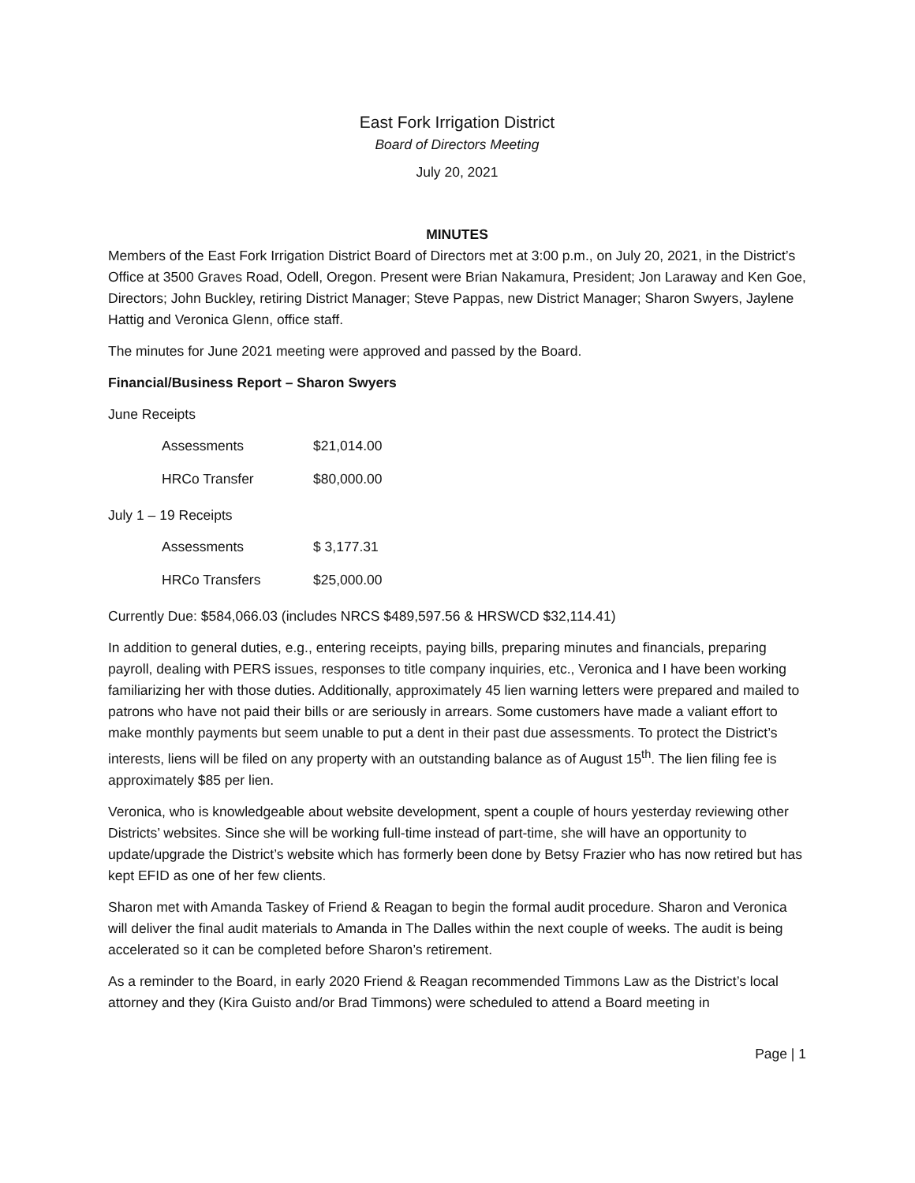East Fork Irrigation District
Board of Directors Meeting
July 20, 2021
MINUTES
Members of the East Fork Irrigation District Board of Directors met at 3:00 p.m., on July 20, 2021, in the District’s Office at 3500 Graves Road, Odell, Oregon. Present were Brian Nakamura, President; Jon Laraway and Ken Goe, Directors; John Buckley, retiring District Manager; Steve Pappas, new District Manager; Sharon Swyers, Jaylene Hattig and Veronica Glenn, office staff.
The minutes for June 2021 meeting were approved and passed by the Board.
Financial/Business Report – Sharon Swyers
June Receipts
| Assessments | $21,014.00 |
| HRCo Transfer | $80,000.00 |
July 1 – 19 Receipts
| Assessments | $ 3,177.31 |
| HRCo Transfers | $25,000.00 |
Currently Due: $584,066.03 (includes NRCS $489,597.56 & HRSWCD $32,114.41)
In addition to general duties, e.g., entering receipts, paying bills, preparing minutes and financials, preparing payroll, dealing with PERS issues, responses to title company inquiries, etc., Veronica and I have been working familiarizing her with those duties. Additionally, approximately 45 lien warning letters were prepared and mailed to patrons who have not paid their bills or are seriously in arrears. Some customers have made a valiant effort to make monthly payments but seem unable to put a dent in their past due assessments. To protect the District’s interests, liens will be filed on any property with an outstanding balance as of August 15<sup>th</sup>. The lien filing fee is approximately $85 per lien.
Veronica, who is knowledgeable about website development, spent a couple of hours yesterday reviewing other Districts’ websites. Since she will be working full-time instead of part-time, she will have an opportunity to update/upgrade the District’s website which has formerly been done by Betsy Frazier who has now retired but has kept EFID as one of her few clients.
Sharon met with Amanda Taskey of Friend & Reagan to begin the formal audit procedure. Sharon and Veronica will deliver the final audit materials to Amanda in The Dalles within the next couple of weeks. The audit is being accelerated so it can be completed before Sharon’s retirement.
As a reminder to the Board, in early 2020 Friend & Reagan recommended Timmons Law as the District’s local attorney and they (Kira Guisto and/or Brad Timmons) were scheduled to attend a Board meeting in
Page | 1